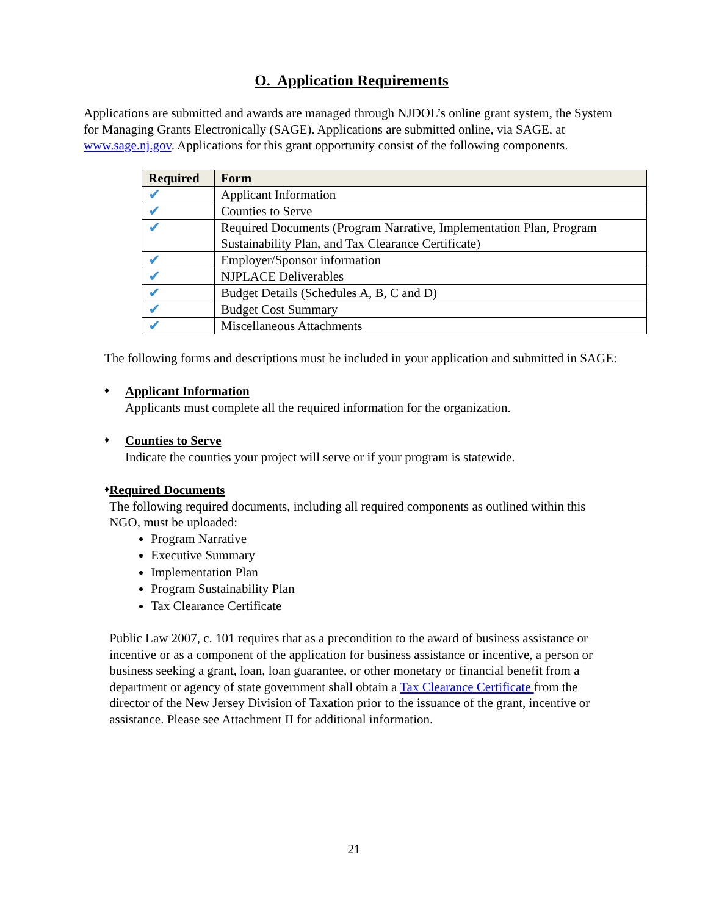O. Application Requirements
Applications are submitted and awards are managed through NJDOL’s online grant system, the System for Managing Grants Electronically (SAGE). Applications are submitted online, via SAGE, at www.sage.nj.gov. Applications for this grant opportunity consist of the following components.
| Required | Form |
| --- | --- |
| ✔ | Applicant Information |
| ✔ | Counties to Serve |
| ✔ | Required Documents (Program Narrative, Implementation Plan, Program Sustainability Plan, and Tax Clearance Certificate) |
| ✔ | Employer/Sponsor information |
| ✔ | NJPLACE Deliverables |
| ✔ | Budget Details (Schedules A, B, C and D) |
| ✔ | Budget Cost Summary |
| ✔ | Miscellaneous Attachments |
The following forms and descriptions must be included in your application and submitted in SAGE:
♦
Applicant Information
Applicants must complete all the required information for the organization.
♦
Counties to Serve
Indicate the counties your project will serve or if your program is statewide.
♦
Required Documents
The following required documents, including all required components as outlined within this NGO, must be uploaded:
Program Narrative
Executive Summary
Implementation Plan
Program Sustainability Plan
Tax Clearance Certificate
Public Law 2007, c. 101 requires that as a precondition to the award of business assistance or incentive or as a component of the application for business assistance or incentive, a person or business seeking a grant, loan, loan guarantee, or other monetary or financial benefit from a department or agency of state government shall obtain a Tax Clearance Certificate from the director of the New Jersey Division of Taxation prior to the issuance of the grant, incentive or assistance. Please see Attachment II for additional information.
21